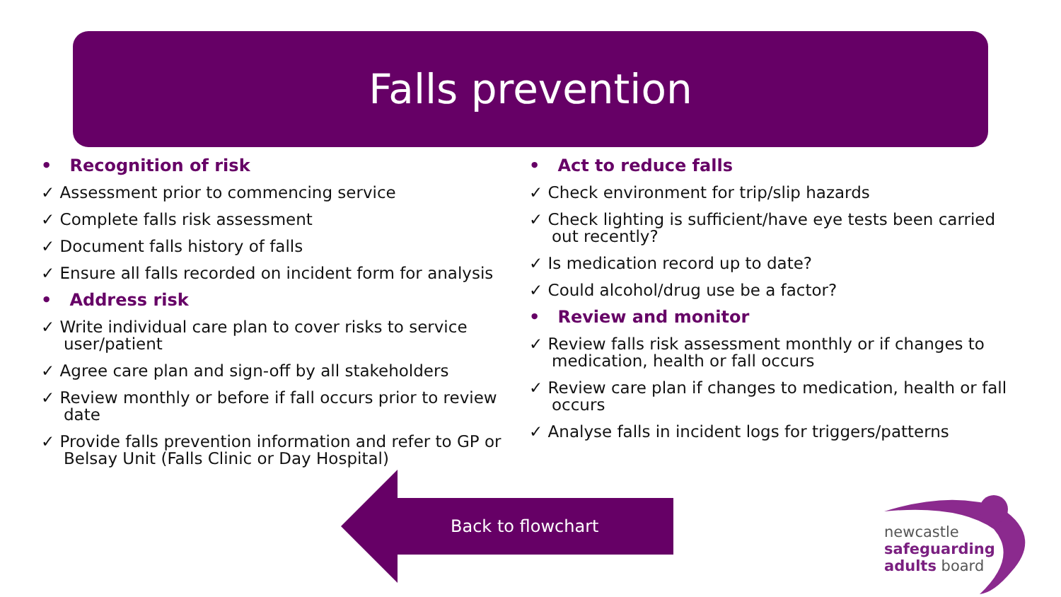Falls prevention
• Recognition of risk
✓ Assessment prior to commencing service
✓ Complete falls risk assessment
✓ Document falls history of falls
✓ Ensure all falls recorded on incident form for analysis
• Address risk
✓ Write individual care plan to cover risks to service user/patient
✓ Agree care plan and sign-off by all stakeholders
✓ Review monthly or before if fall occurs prior to review date
✓ Provide falls prevention information and refer to GP or Belsay Unit (Falls Clinic or Day Hospital)
• Act to reduce falls
✓ Check environment for trip/slip hazards
✓ Check lighting is sufficient/have eye tests been carried out recently?
✓ Is medication record up to date?
✓ Could alcohol/drug use be a factor?
• Review and monitor
✓ Review falls risk assessment monthly or if changes to medication, health or fall occurs
✓ Review care plan if changes to medication, health or fall occurs
✓ Analyse falls in incident logs for triggers/patterns
Back to flowchart
newcastle
safeguarding
adults board